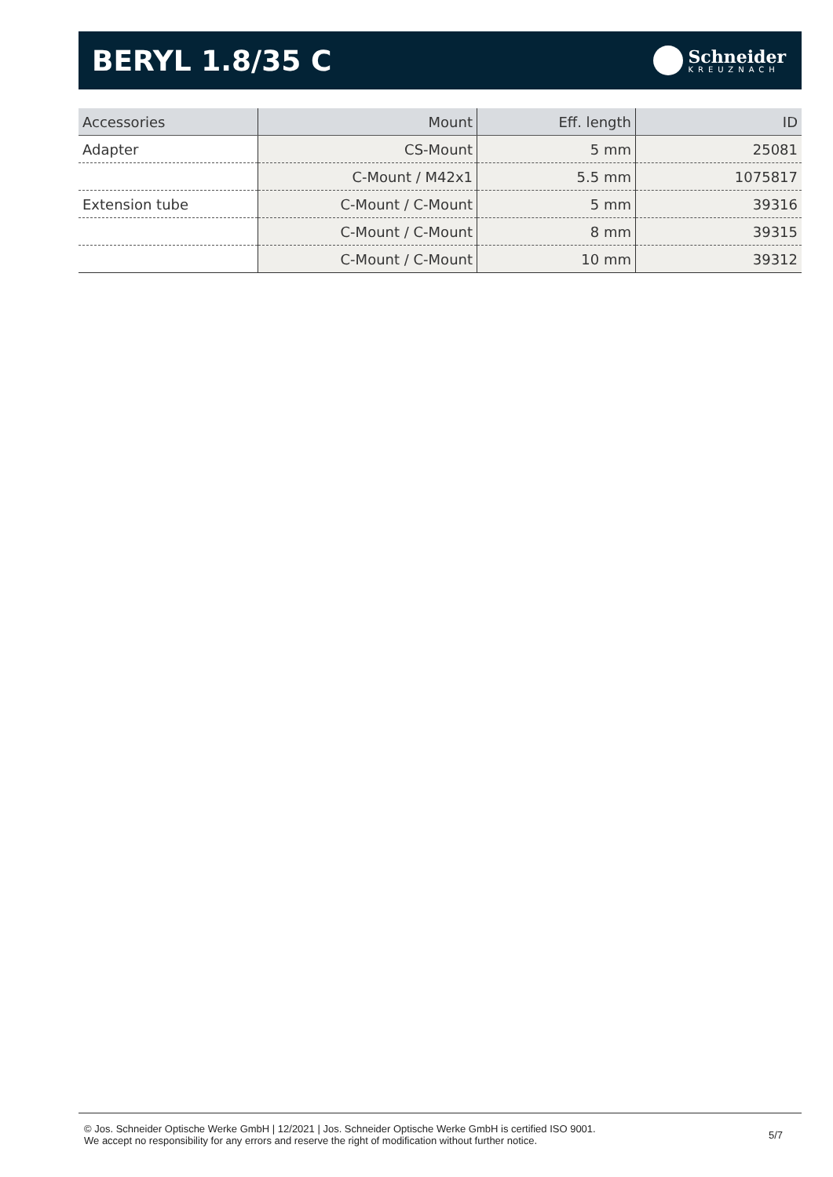BERYL 1.8/35 C
Schneider
KREUZNACH
| Accessories | Mount | Eff. length | ID |
| --- | --- | --- | --- |
| Adapter | CS-Mount | 5 mm | 25081 |
| | C-Mount / M42x1 | 5.5 mm | 1075817 |
| Extension tube | C-Mount / C-Mount | 5 mm | 39316 |
| | C-Mount / C-Mount | 8 mm | 39315 |
| | C-Mount / C-Mount | 10 mm | 39312 |
© Jos. Schneider Optische Werke GmbH | 12/2021 | Jos. Schneider Optische Werke GmbH is certified ISO 9001.
We accept no responsibility for any errors and reserve the right of modification without further notice.
5/7